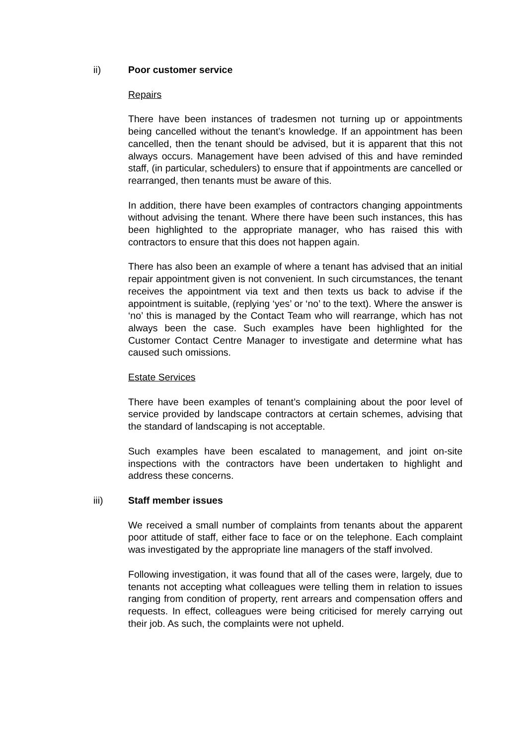ii) Poor customer service
Repairs
There have been instances of tradesmen not turning up or appointments being cancelled without the tenant’s knowledge. If an appointment has been cancelled, then the tenant should be advised, but it is apparent that this not always occurs. Management have been advised of this and have reminded staff, (in particular, schedulers) to ensure that if appointments are cancelled or rearranged, then tenants must be aware of this.
In addition, there have been examples of contractors changing appointments without advising the tenant. Where there have been such instances, this has been highlighted to the appropriate manager, who has raised this with contractors to ensure that this does not happen again.
There has also been an example of where a tenant has advised that an initial repair appointment given is not convenient. In such circumstances, the tenant receives the appointment via text and then texts us back to advise if the appointment is suitable, (replying ‘yes’ or ‘no’ to the text). Where the answer is ‘no’ this is managed by the Contact Team who will rearrange, which has not always been the case. Such examples have been highlighted for the Customer Contact Centre Manager to investigate and determine what has caused such omissions.
Estate Services
There have been examples of tenant’s complaining about the poor level of service provided by landscape contractors at certain schemes, advising that the standard of landscaping is not acceptable.
Such examples have been escalated to management, and joint on-site inspections with the contractors have been undertaken to highlight and address these concerns.
iii) Staff member issues
We received a small number of complaints from tenants about the apparent poor attitude of staff, either face to face or on the telephone. Each complaint was investigated by the appropriate line managers of the staff involved.
Following investigation, it was found that all of the cases were, largely, due to tenants not accepting what colleagues were telling them in relation to issues ranging from condition of property, rent arrears and compensation offers and requests. In effect, colleagues were being criticised for merely carrying out their job. As such, the complaints were not upheld.